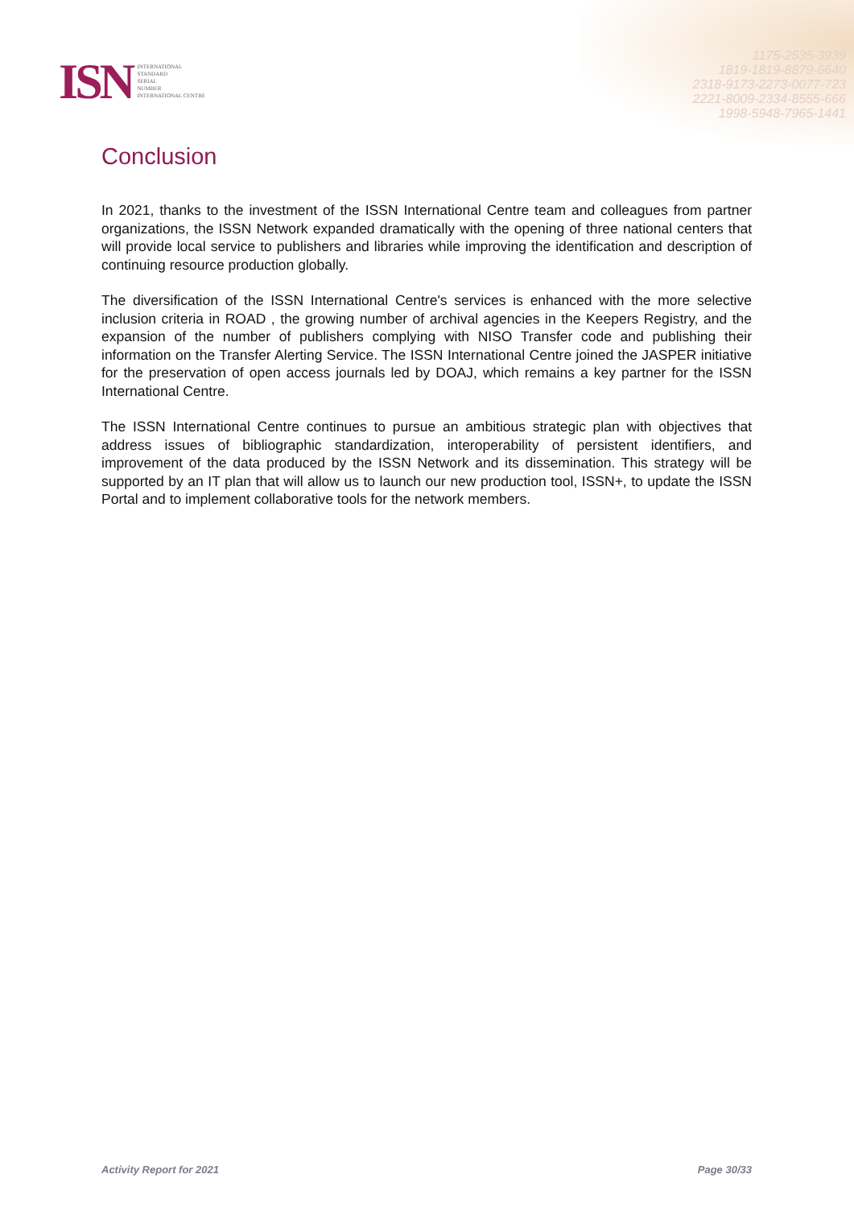1175-2535-3939
1819-1819-8879-6640
2318-9173-2273-0077-723
2221-8009-2334-8555-666
1998-5948-7965-1441
ISN
INTERNATIONAL
STANDARD
SERIAL
NUMBER
INTERNATIONAL CENTRE
Conclusion
In 2021, thanks to the investment of the ISSN International Centre team and colleagues from partner organizations, the ISSN Network expanded dramatically with the opening of three national centers that will provide local service to publishers and libraries while improving the identification and description of continuing resource production globally.
The diversification of the ISSN International Centre's services is enhanced with the more selective inclusion criteria in ROAD , the growing number of archival agencies in the Keepers Registry, and the expansion of the number of publishers complying with NISO Transfer code and publishing their information on the Transfer Alerting Service. The ISSN International Centre joined the JASPER initiative for the preservation of open access journals led by DOAJ, which remains a key partner for the ISSN International Centre.
The ISSN International Centre continues to pursue an ambitious strategic plan with objectives that address issues of bibliographic standardization, interoperability of persistent identifiers, and improvement of the data produced by the ISSN Network and its dissemination. This strategy will be supported by an IT plan that will allow us to launch our new production tool, ISSN+, to update the ISSN Portal and to implement collaborative tools for the network members.
Activity Report for 2021 Page 30/33